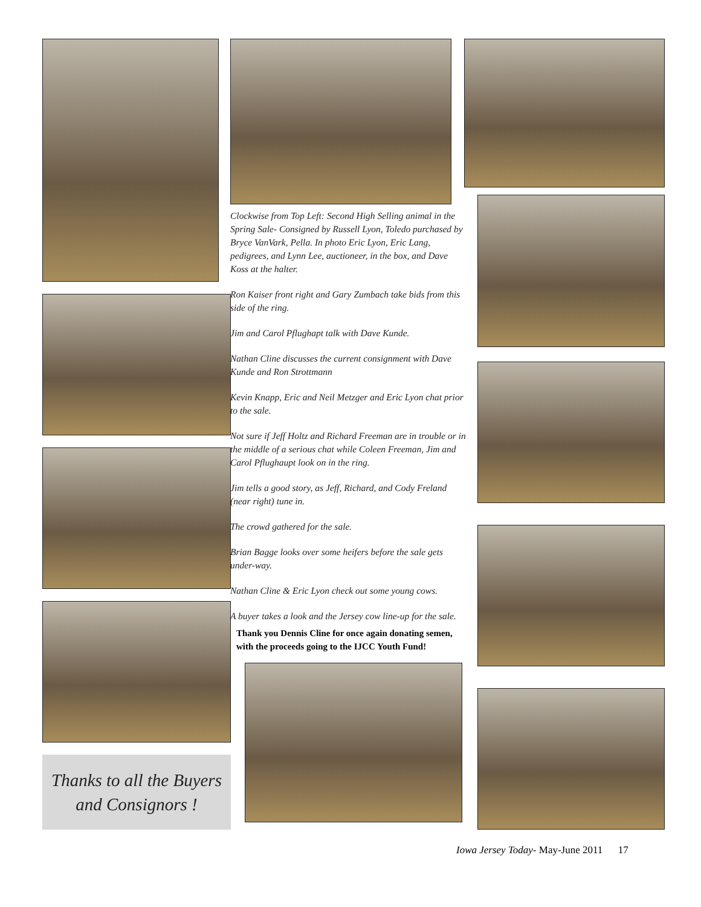Thanks to all the Buyers and Consignors !
Clockwise from Top Left: Second High Selling animal in the Spring Sale- Consigned by Russell Lyon, Toledo purchased by Bryce VanVark, Pella. In photo Eric Lyon, Eric Lang, pedigrees, and Lynn Lee, auctioneer, in the box, and Dave Koss at the halter.
Ron Kaiser front right and Gary Zumbach take bids from this side of the ring.
Jim and Carol Pflughapt talk with Dave Kunde.
Nathan Cline discusses the current consignment with Dave Kunde and Ron Strottmann
Kevin Knapp, Eric and Neil Metzger and Eric Lyon chat prior to the sale.
Not sure if Jeff Holtz and Richard Freeman are in trouble or in the middle of a serious chat while Coleen Freeman, Jim and Carol Pflughaupt look on in the ring.
Jim tells a good story, as Jeff, Richard, and Cody Freland (near right) tune in.
The crowd gathered for the sale.
Brian Bagge looks over some heifers before the sale gets under-way.
Nathan Cline & Eric Lyon check out some young cows.
A buyer takes a look and the Jersey cow line-up for the sale.
Thank you Dennis Cline for once again donating semen, with the proceeds going to the IJCC Youth Fund!
Iowa Jersey Today- May-June 2011 17